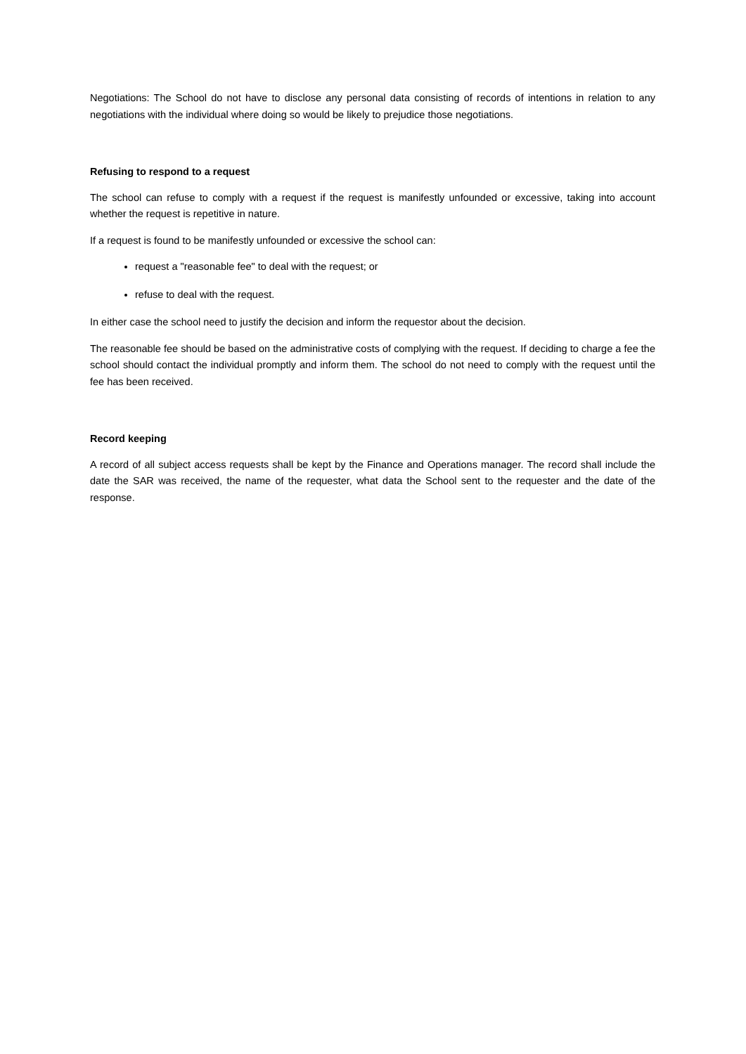Negotiations: The School do not have to disclose any personal data consisting of records of intentions in relation to any negotiations with the individual where doing so would be likely to prejudice those negotiations.
Refusing to respond to a request
The school can refuse to comply with a request if the request is manifestly unfounded or excessive, taking into account whether the request is repetitive in nature.
If a request is found to be manifestly unfounded or excessive the school can:
request a "reasonable fee" to deal with the request; or
refuse to deal with the request.
In either case the school need to justify the decision and inform the requestor about the decision.
The reasonable fee should be based on the administrative costs of complying with the request. If deciding to charge a fee the school should contact the individual promptly and inform them. The school do not need to comply with the request until the fee has been received.
Record keeping
A record of all subject access requests shall be kept by the Finance and Operations manager. The record shall include the date the SAR was received, the name of the requester, what data the School sent to the requester and the date of the response.